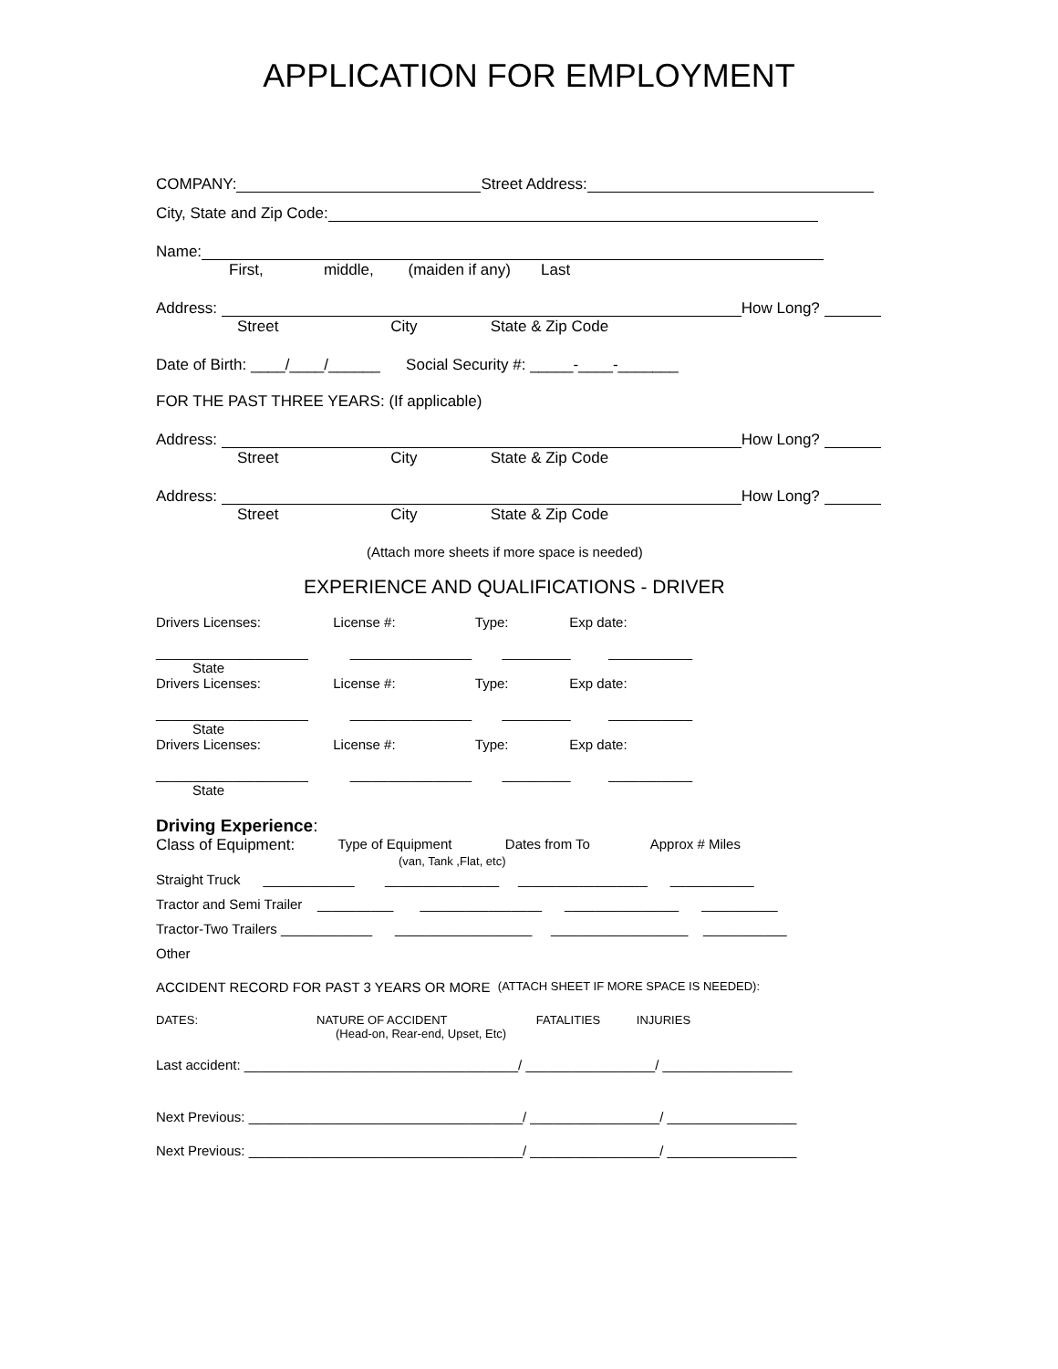APPLICATION FOR EMPLOYMENT
COMPANY: Street Address:
City, State and Zip Code:
Name:
First, middle, (maiden if any) Last
Address: How Long?
Street City State & Zip Code
Date of Birth: ____/____/______ Social Security #: _____-____-_______
FOR THE PAST THREE YEARS: (If applicable)
Address: How Long?
Street City State & Zip Code
Address: How Long?
Street City State & Zip Code
(Attach more sheets if more space is needed)
EXPERIENCE AND QUALIFICATIONS - DRIVER
Drivers Licenses: License #: Type: Exp date:
____________________ ________________ _________ ___________
State
Drivers Licenses: License #: Type: Exp date:
____________________ ________________ _________ ___________
State
Drivers Licenses: License #: Type: Exp date:
____________________ ________________ _________ ___________
State
Driving Experience:
Class of Equipment: Type of Equipment Dates from To Approx # Miles
(van, Tank ,Flat, etc)
Straight Truck ____________ _______________ _________________ ___________
Tractor and Semi Trailer __________ ________________ _______________ __________
Tractor-Two Trailers ____________ __________________ __________________ ___________
Other
ACCIDENT RECORD FOR PAST 3 YEARS OR MORE (ATTACH SHEET IF MORE SPACE IS NEEDED):
DATES: NATURE OF ACCIDENT FATALITIES INJURIES
(Head-on, Rear-end, Upset, Etc)
Last accident: ____________________________________/ _________________/ _________________
Next Previous: ____________________________________/ _________________/ _________________
Next Previous: ____________________________________/ _________________/ _________________